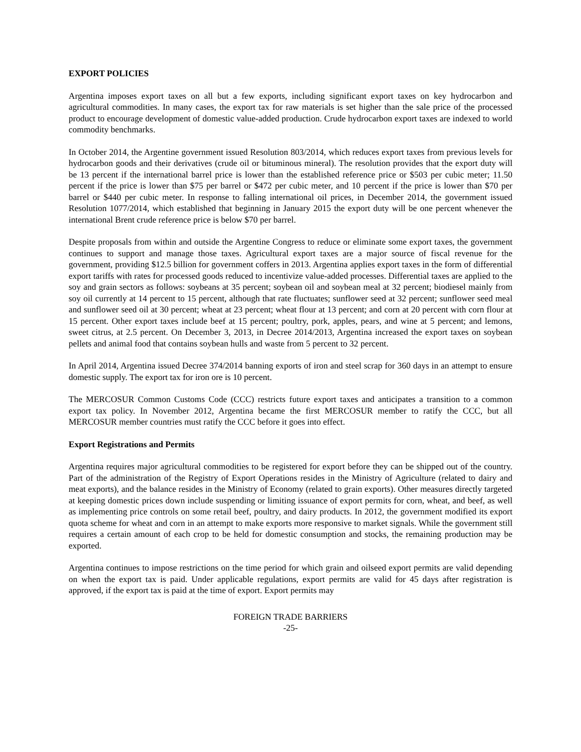EXPORT POLICIES
Argentina imposes export taxes on all but a few exports, including significant export taxes on key hydrocarbon and agricultural commodities. In many cases, the export tax for raw materials is set higher than the sale price of the processed product to encourage development of domestic value-added production. Crude hydrocarbon export taxes are indexed to world commodity benchmarks.
In October 2014, the Argentine government issued Resolution 803/2014, which reduces export taxes from previous levels for hydrocarbon goods and their derivatives (crude oil or bituminous mineral). The resolution provides that the export duty will be 13 percent if the international barrel price is lower than the established reference price or $503 per cubic meter; 11.50 percent if the price is lower than $75 per barrel or $472 per cubic meter, and 10 percent if the price is lower than $70 per barrel or $440 per cubic meter. In response to falling international oil prices, in December 2014, the government issued Resolution 1077/2014, which established that beginning in January 2015 the export duty will be one percent whenever the international Brent crude reference price is below $70 per barrel.
Despite proposals from within and outside the Argentine Congress to reduce or eliminate some export taxes, the government continues to support and manage those taxes. Agricultural export taxes are a major source of fiscal revenue for the government, providing $12.5 billion for government coffers in 2013. Argentina applies export taxes in the form of differential export tariffs with rates for processed goods reduced to incentivize value-added processes. Differential taxes are applied to the soy and grain sectors as follows: soybeans at 35 percent; soybean oil and soybean meal at 32 percent; biodiesel mainly from soy oil currently at 14 percent to 15 percent, although that rate fluctuates; sunflower seed at 32 percent; sunflower seed meal and sunflower seed oil at 30 percent; wheat at 23 percent; wheat flour at 13 percent; and corn at 20 percent with corn flour at 15 percent. Other export taxes include beef at 15 percent; poultry, pork, apples, pears, and wine at 5 percent; and lemons, sweet citrus, at 2.5 percent. On December 3, 2013, in Decree 2014/2013, Argentina increased the export taxes on soybean pellets and animal food that contains soybean hulls and waste from 5 percent to 32 percent.
In April 2014, Argentina issued Decree 374/2014 banning exports of iron and steel scrap for 360 days in an attempt to ensure domestic supply. The export tax for iron ore is 10 percent.
The MERCOSUR Common Customs Code (CCC) restricts future export taxes and anticipates a transition to a common export tax policy. In November 2012, Argentina became the first MERCOSUR member to ratify the CCC, but all MERCOSUR member countries must ratify the CCC before it goes into effect.
Export Registrations and Permits
Argentina requires major agricultural commodities to be registered for export before they can be shipped out of the country. Part of the administration of the Registry of Export Operations resides in the Ministry of Agriculture (related to dairy and meat exports), and the balance resides in the Ministry of Economy (related to grain exports). Other measures directly targeted at keeping domestic prices down include suspending or limiting issuance of export permits for corn, wheat, and beef, as well as implementing price controls on some retail beef, poultry, and dairy products. In 2012, the government modified its export quota scheme for wheat and corn in an attempt to make exports more responsive to market signals. While the government still requires a certain amount of each crop to be held for domestic consumption and stocks, the remaining production may be exported.
Argentina continues to impose restrictions on the time period for which grain and oilseed export permits are valid depending on when the export tax is paid. Under applicable regulations, export permits are valid for 45 days after registration is approved, if the export tax is paid at the time of export. Export permits may
FOREIGN TRADE BARRIERS
-25-